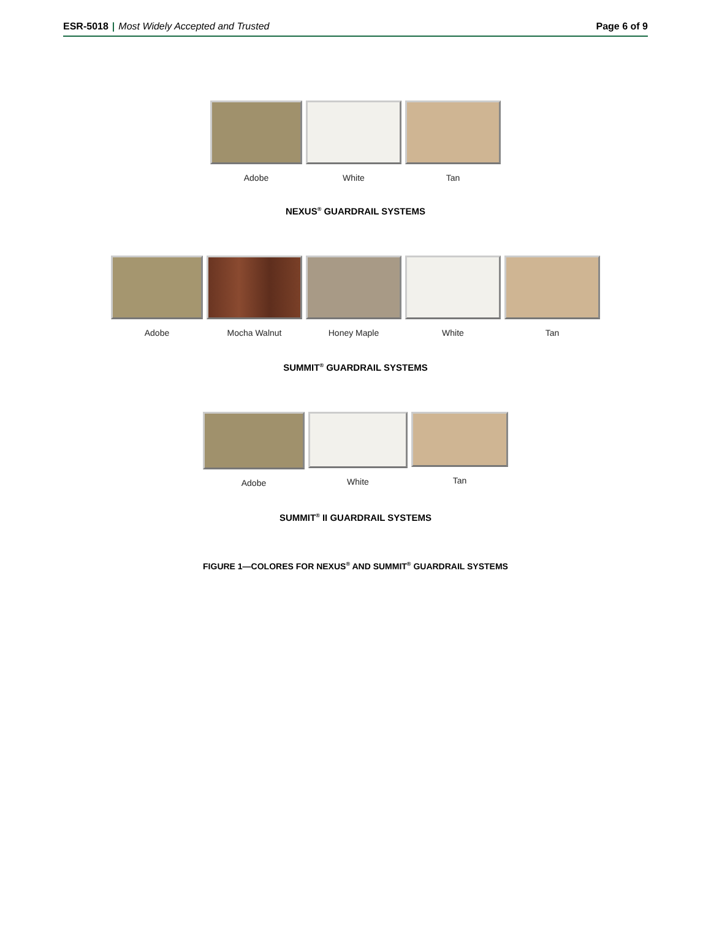ESR-5018 | Most Widely Accepted and Trusted
Page 6 of 9
Adobe White Tan
NEXUS<sup>®</sup> GUARDRAIL SYSTEMS
Adobe Mocha Walnut Honey Maple White Tan
SUMMIT<sup>®</sup> GUARDRAIL SYSTEMS
Adobe White Tan
SUMMIT<sup>®</sup> II GUARDRAIL SYSTEMS
FIGURE 1—COLORES FOR NEXUS<sup>®</sup> AND SUMMIT<sup>®</sup> GUARDRAIL SYSTEMS